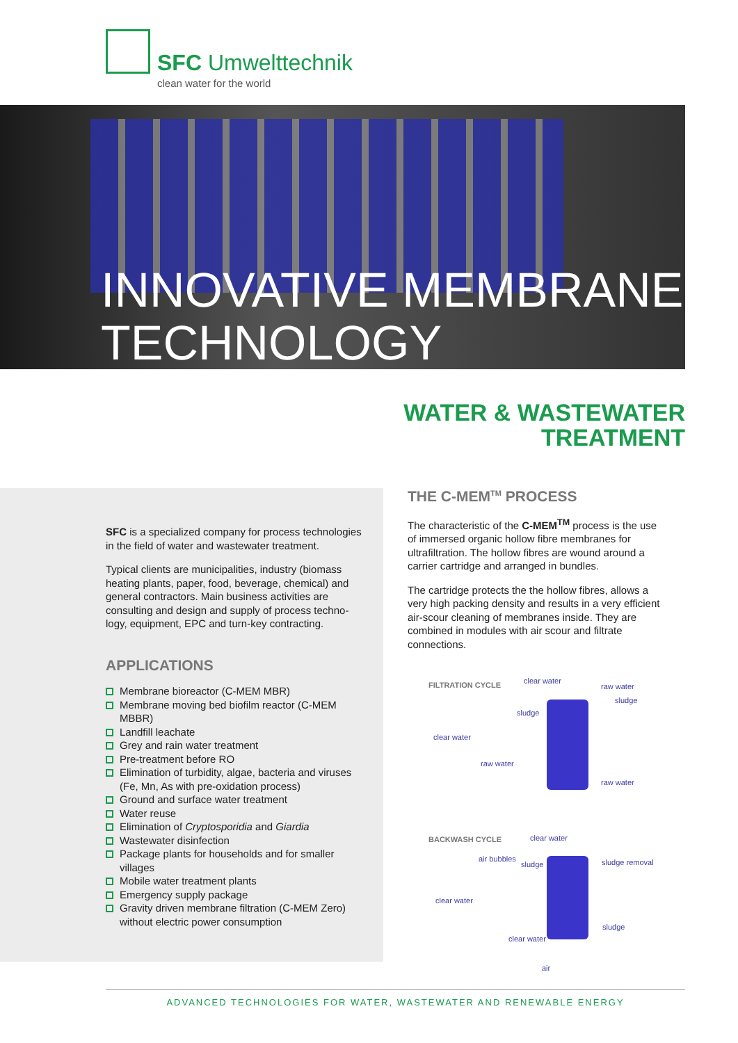SFC Umwelttechnik
clean water for the world
INNOVATIVE MEMBRANE
TECHNOLOGY
WATER & WASTEWATER
TREATMENT
SFC is a specialized company for process technologies in the field of water and wastewater treatment.
Typical clients are municipalities, industry (biomass heating plants, paper, food, beverage, chemical) and general contractors. Main business activities are consulting and design and supply of process techno-logy, equipment, EPC and turn-key contracting.
APPLICATIONS
Membrane bioreactor (C-MEM MBR)
Membrane moving bed biofilm reactor (C-MEM MBBR)
Landfill leachate
Grey and rain water treatment
Pre-treatment before RO
Elimination of turbidity, algae, bacteria and viruses (Fe, Mn, As with pre-oxidation process)
Ground and surface water treatment
Water reuse
Elimination of Cryptosporidia and Giardia
Wastewater disinfection
Package plants for households and for smaller villages
Mobile water treatment plants
Emergency supply package
Gravity driven membrane filtration (C-MEM Zero) without electric power consumption
THE C-MEM<sup>TM</sup> PROCESS
The characteristic of the C-MEM<sup>TM</sup> process is the use of immersed organic hollow fibre membranes for ultrafiltration. The hollow fibres are wound around a carrier cartridge and arranged in bundles.
The cartridge protects the the hollow fibres, allows a very high packing density and results in a very efficient air-scour cleaning of membranes inside. They are combined in modules with air scour and filtrate connections.
FILTRATION CYCLE clear water
raw water
sludge
sludge
clear water
raw water
raw water
BACKWASH CYCLE clear water
air bubbles
sludge sludge removal
clear water
sludge
clear water
air
ADVANCED TECHNOLOGIES FOR WATER, WASTEWATER AND RENEWABLE ENERGY